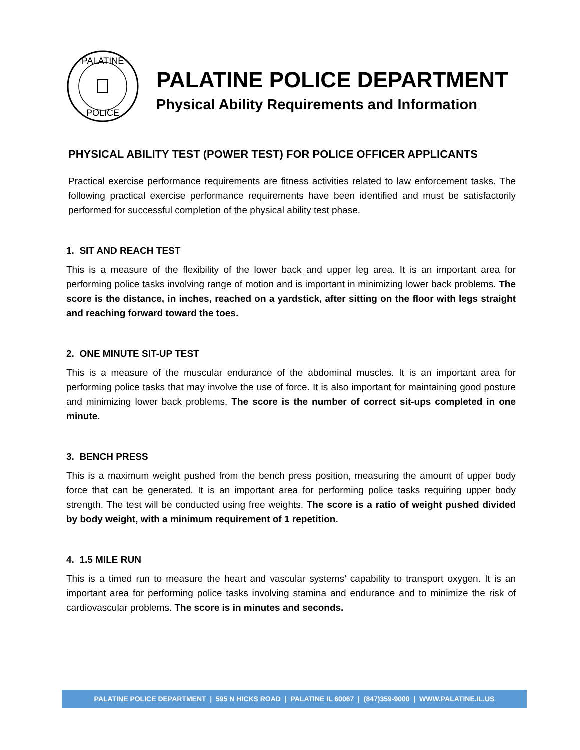PALATINE
POLICE
PALATINE POLICE DEPARTMENT
Physical Ability Requirements and Information
PHYSICAL ABILITY TEST (POWER TEST) FOR POLICE OFFICER APPLICANTS
Practical exercise performance requirements are fitness activities related to law enforcement tasks. The following practical exercise performance requirements have been identified and must be satisfactorily performed for successful completion of the physical ability test phase.
1. SIT AND REACH TEST
This is a measure of the flexibility of the lower back and upper leg area. It is an important area for performing police tasks involving range of motion and is important in minimizing lower back problems. The score is the distance, in inches, reached on a yardstick, after sitting on the floor with legs straight and reaching forward toward the toes.
2. ONE MINUTE SIT-UP TEST
This is a measure of the muscular endurance of the abdominal muscles. It is an important area for performing police tasks that may involve the use of force. It is also important for maintaining good posture and minimizing lower back problems. The score is the number of correct sit-ups completed in one minute.
3. BENCH PRESS
This is a maximum weight pushed from the bench press position, measuring the amount of upper body force that can be generated. It is an important area for performing police tasks requiring upper body strength. The test will be conducted using free weights. The score is a ratio of weight pushed divided by body weight, with a minimum requirement of 1 repetition.
4. 1.5 MILE RUN
This is a timed run to measure the heart and vascular systems’ capability to transport oxygen. It is an important area for performing police tasks involving stamina and endurance and to minimize the risk of cardiovascular problems. The score is in minutes and seconds.
PALATINE POLICE DEPARTMENT | 595 N HICKS ROAD | PALATINE IL 60067 | (847)359-9000 | WWW.PALATINE.IL.US